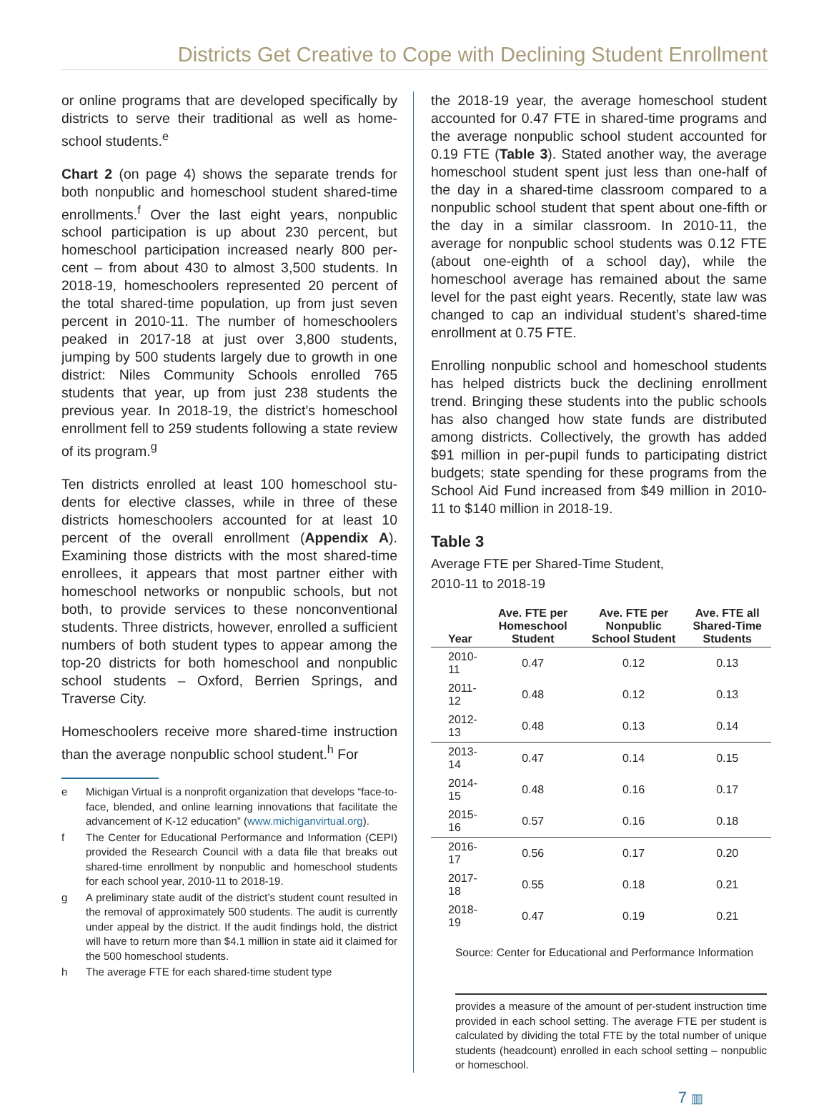Districts Get Creative to Cope with Declining Student Enrollment
or online programs that are developed specifically by districts to serve their traditional as well as home­school students.<sup>e</sup>
Chart 2 (on page 4) shows the separate trends for both nonpublic and homeschool student shared-time enrollments.<sup>f</sup> Over the last eight years, nonpublic school participation is up about 230 percent, but homeschool participation increased nearly 800 per­cent – from about 430 to almost 3,500 students. In 2018-19, homeschoolers represented 20 percent of the total shared-time population, up from just seven percent in 2010-11. The number of homeschoolers peaked in 2017-18 at just over 3,800 students, jumping by 500 students largely due to growth in one district: Niles Community Schools enrolled 765 students that year, up from just 238 students the previous year. In 2018-19, the district’s homeschool enrollment fell to 259 students following a state re­view of its program.<sup>g</sup>
Ten districts enrolled at least 100 homeschool stu­dents for elective classes, while in three of these districts homeschoolers accounted for at least 10 percent of the overall enrollment (Appendix A). Examining those districts with the most shared-time enrollees, it appears that most partner either with homeschool networks or nonpublic schools, but not both, to provide services to these nonconven­tional students. Three districts, however, enrolled a sufficient numbers of both student types to appear among the top-20 districts for both homeschool and nonpublic school students – Oxford, Berrien Springs, and Traverse City.
Homeschoolers receive more shared-time instruction than the average nonpublic school student.<sup>h</sup> For
e Michigan Virtual is a nonprofit organization that develops “face-to-face, blended, and online learning innovations that facilitate the advancement of K-12 education” (www.michiganvirtual.org).
f The Center for Educational Performance and Information (CEPI) provided the Research Council with a data file that breaks out shared-time enrollment by nonpublic and homeschool students for each school year, 2010-11 to 2018-19.
g A preliminary state audit of the district’s student count resulted in the removal of approximately 500 students. The audit is currently under appeal by the district. If the audit findings hold, the district will have to return more than $4.1 million in state aid it claimed for the 500 homeschool students.
h The average FTE for each shared-time student type
the 2018-19 year, the average homeschool student accounted for 0.47 FTE in shared-time programs and the average nonpublic school student accounted for 0.19 FTE (Table 3). Stated another way, the average homeschool student spent just less than one-half of the day in a shared-time classroom compared to a nonpublic school student that spent about one-fifth or the day in a similar classroom. In 2010-11, the average for nonpublic school students was 0.12 FTE (about one-eighth of a school day), while the homeschool average has remained about the same level for the past eight years. Recently, state law was changed to cap an individual student’s shared-time enrollment at 0.75 FTE.
Enrolling nonpublic school and homeschool students has helped districts buck the declining enrollment trend. Bringing these students into the public schools has also changed how state funds are distributed among districts. Collectively, the growth has added $91 million in per-pupil funds to participating district budgets; state spending for these programs from the School Aid Fund increased from $49 million in 2010-11 to $140 million in 2018-19.
Table 3
Average FTE per Shared-Time Student,
2010-11 to 2018-19
| Year | Ave. FTE per Homeschool Student | Ave. FTE per Nonpublic School Student | Ave. FTE all Shared-Time Students |
| --- | --- | --- | --- |
| 2010-11 | 0.47 | 0.12 | 0.13 |
| 2011-12 | 0.48 | 0.12 | 0.13 |
| 2012-13 | 0.48 | 0.13 | 0.14 |
| 2013-14 | 0.47 | 0.14 | 0.15 |
| 2014-15 | 0.48 | 0.16 | 0.17 |
| 2015-16 | 0.57 | 0.16 | 0.18 |
| 2016-17 | 0.56 | 0.17 | 0.20 |
| 2017-18 | 0.55 | 0.18 | 0.21 |
| 2018-19 | 0.47 | 0.19 | 0.21 |
Source: Center for Educational and Performance Information
provides a measure of the amount of per-student instruction time provided in each school setting. The average FTE per student is calculated by dividing the total FTE by the total number of unique students (headcount) enrolled in each school setting – nonpublic or homeschool.
7 ▥